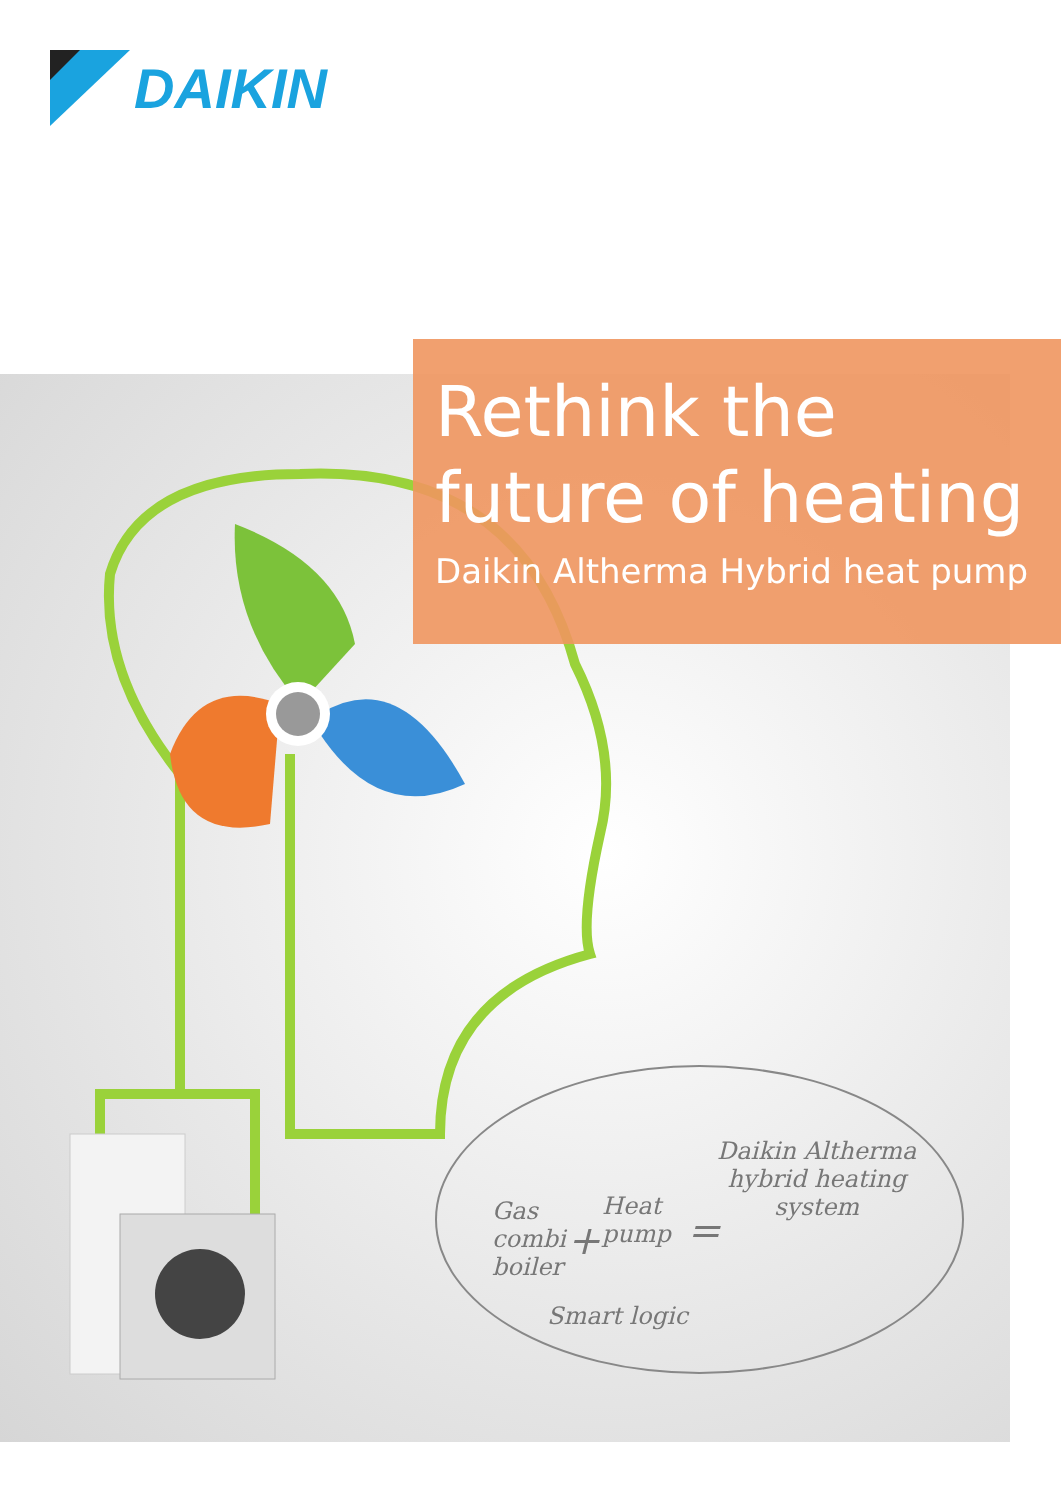DAIKIN
Rethink the
future of heating
Daikin Altherma Hybrid heat pump
Gas
combi
boiler
+
Heat
pump
=
Daikin Altherma
hybrid heating
system
Smart logic